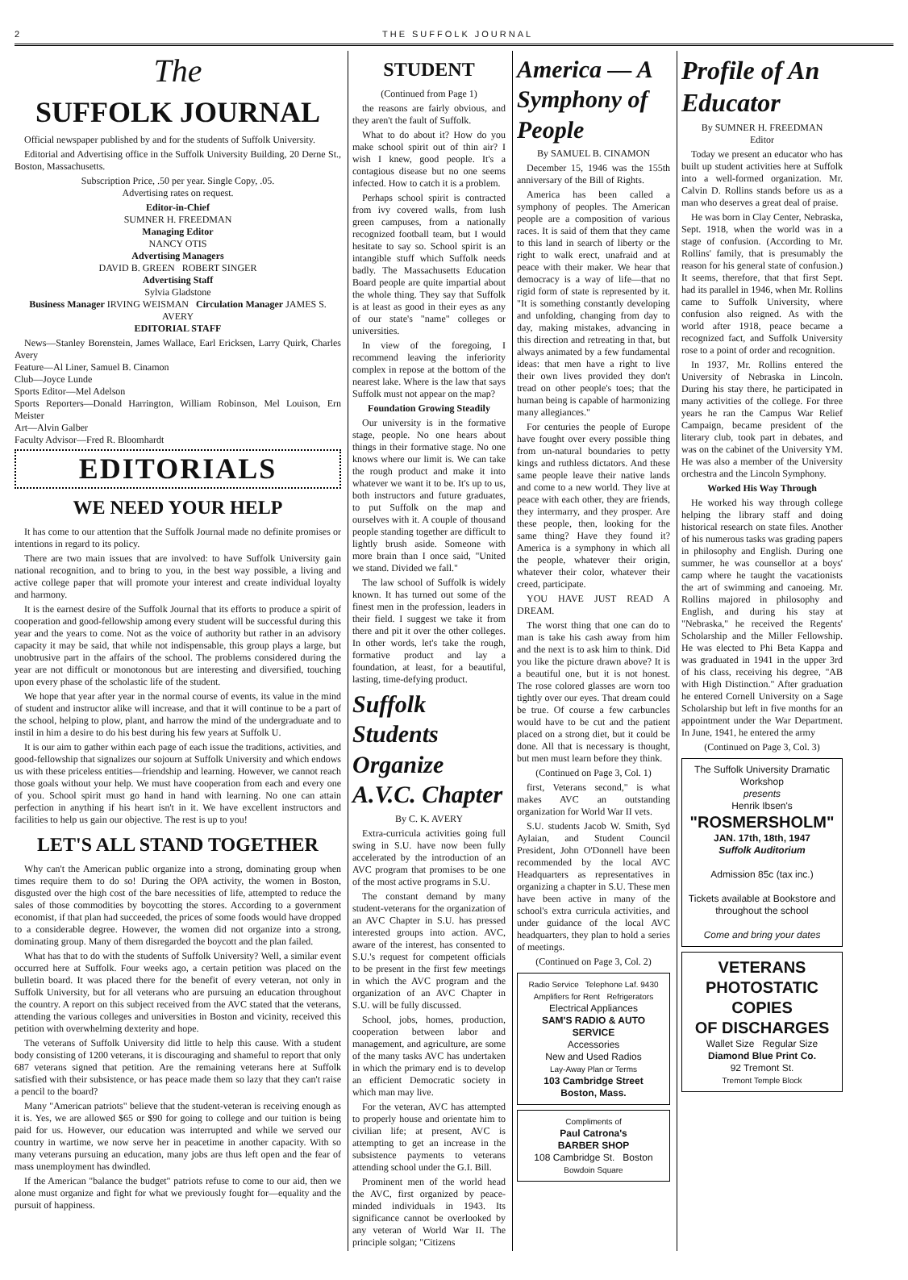2 THE SUFFOLK JOURNAL
The
SUFFOLK JOURNAL
Official newspaper published by and for the students of Suffolk University.
Editorial and Advertising office in the Suffolk University Building, 20 Derne St., Boston, Massachusetts.
Subscription Price, .50 per year. Single Copy, .05.
Advertising rates on request.
Editor-in-Chief
SUMNER H. FREEDMAN
Managing Editor
NANCY OTIS
Advertising Managers
DAVID B. GREEN ROBERT SINGER
Advertising Staff
Sylvia Gladstone
Business Manager IRVING WEISMAN Circulation Manager JAMES S. AVERY
EDITORIAL STAFF
News—Stanley Borenstein, James Wallace, Earl Ericksen, Larry Quirk, Charles Avery
Feature—Al Liner, Samuel B. Cinamon
Club—Joyce Lunde
Sports Editor—Mel Adelson
Sports Reporters—Donald Harrington, William Robinson, Mel Louison, Ern Meister
Art—Alvin Galber
Faculty Advisor—Fred R. Bloomhardt
EDITORIALS
WE NEED YOUR HELP
It has come to our attention that the Suffolk Journal made no definite promises or intentions in regard to its policy.
There are two main issues that are involved: to have Suffolk University gain national recognition, and to bring to you, in the best way possible, a living and active college paper that will promote your interest and create individual loyalty and harmony.
It is the earnest desire of the Suffolk Journal that its efforts to produce a spirit of cooperation and good-fellowship among every student will be successful during this year and the years to come. Not as the voice of authority but rather in an advisory capacity it may be said, that while not indispensable, this group plays a large, but unobtrusive part in the affairs of the school. The problems considered during the year are not difficult or monotonous but are interesting and diversified, touching upon every phase of the scholastic life of the student.
We hope that year after year in the normal course of events, its value in the mind of student and instructor alike will increase, and that it will continue to be a part of the school, helping to plow, plant, and harrow the mind of the undergraduate and to instil in him a desire to do his best during his few years at Suffolk U.
It is our aim to gather within each page of each issue the traditions, activities, and good-fellowship that signalizes our sojourn at Suffolk University and which endows us with these priceless entities—friendship and learning. However, we cannot reach those goals without your help. We must have cooperation from each and every one of you. School spirit must go hand in hand with learning. No one can attain perfection in anything if his heart isn't in it. We have excellent instructors and facilities to help us gain our objective. The rest is up to you!
LET'S ALL STAND TOGETHER
Why can't the American public organize into a strong, dominating group when times require them to do so! During the OPA activity, the women in Boston, disgusted over the high cost of the bare necessities of life, attempted to reduce the sales of those commodities by boycotting the stores. According to a government economist, if that plan had succeeded, the prices of some foods would have dropped to a considerable degree. However, the women did not organize into a strong, dominating group. Many of them disregarded the boycott and the plan failed.
What has that to do with the students of Suffolk University? Well, a similar event occurred here at Suffolk. Four weeks ago, a certain petition was placed on the bulletin board. It was placed there for the benefit of every veteran, not only in Suffolk University, but for all veterans who are pursuing an education throughout the country. A report on this subject received from the AVC stated that the veterans, attending the various colleges and universities in Boston and vicinity, received this petition with overwhelming dexterity and hope.
The veterans of Suffolk University did little to help this cause. With a student body consisting of 1200 veterans, it is discouraging and shameful to report that only 687 veterans signed that petition. Are the remaining veterans here at Suffolk satisfied with their subsistence, or has peace made them so lazy that they can't raise a pencil to the board?
Many "American patriots" believe that the student-veteran is receiving enough as it is. Yes, we are allowed $65 or $90 for going to college and our tuition is being paid for us. However, our education was interrupted and while we served our country in wartime, we now serve her in peacetime in another capacity. With so many veterans pursuing an education, many jobs are thus left open and the fear of mass unemployment has dwindled.
If the American "balance the budget" patriots refuse to come to our aid, then we alone must organize and fight for what we previously fought for—equality and the pursuit of happiness.
STUDENT
(Continued from Page 1)
the reasons are fairly obvious, and they aren't the fault of Suffolk.
What to do about it? How do you make school spirit out of thin air? I wish I knew, good people. It's a contagious disease but no one seems infected. How to catch it is a problem.
Perhaps school spirit is contracted from ivy covered walls, from lush green campuses, from a nationally recognized football team, but I would hesitate to say so. School spirit is an intangible stuff which Suffolk needs badly. The Massachusetts Education Board people are quite impartial about the whole thing. They say that Suffolk is at least as good in their eyes as any of our state's "name" colleges or universities.
In view of the foregoing, I recommend leaving the inferiority complex in repose at the bottom of the nearest lake. Where is the law that says Suffolk must not appear on the map?
Foundation Growing Steadily
Our university is in the formative stage, people. No one hears about things in their formative stage. No one knows where our limit is. We can take the rough product and make it into whatever we want it to be. It's up to us, both instructors and future graduates, to put Suffolk on the map and ourselves with it. A couple of thousand people standing together are difficult to lightly brush aside. Someone with more brain than I once said, "United we stand. Divided we fall."
The law school of Suffolk is widely known. It has turned out some of the finest men in the profession, leaders in their field. I suggest we take it from there and pit it over the other colleges. In other words, let's take the rough, formative product and lay a foundation, at least, for a beautiful, lasting, time-defying product.
Suffolk Students Organize A.V.C. Chapter
By C. K. AVERY
Extra-curricula activities going full swing in S.U. have now been fully accelerated by the introduction of an AVC program that promises to be one of the most active programs in S.U.
The constant demand by many student-veterans for the organization of an AVC Chapter in S.U. has pressed interested groups into action. AVC, aware of the interest, has consented to S.U.'s request for competent officials to be present in the first few meetings in which the AVC program and the organization of an AVC Chapter in S.U. will be fully discussed.
School, jobs, homes, production, cooperation between labor and management, and agriculture, are some of the many tasks AVC has undertaken in which the primary end is to develop an efficient Democratic society in which man may live.
For the veteran, AVC has attempted to properly house and orientate him to civilian life; at present, AVC is attempting to get an increase in the subsistence payments to veterans attending school under the G.I. Bill.
Prominent men of the world head the AVC, first organized by peace-minded individuals in 1943. Its significance cannot be overlooked by any veteran of World War II. The principle solgan; "Citizens
America — A Symphony of People
By SAMUEL B. CINAMON
December 15, 1946 was the 155th anniversary of the Bill of Rights.
America has been called a symphony of peoples. The American people are a composition of various races. It is said of them that they came to this land in search of liberty or the right to walk erect, unafraid and at peace with their maker. We hear that democracy is a way of life—that no rigid form of state is represented by it. "It is something constantly developing and unfolding, changing from day to day, making mistakes, advancing in this direction and retreating in that, but always animated by a few fundamental ideas: that men have a right to live their own lives provided they don't tread on other people's toes; that the human being is capable of harmonizing many allegiances."
For centuries the people of Europe have fought over every possible thing from un-natural boundaries to petty kings and ruthless dictators. And these same people leave their native lands and come to a new world. They live at peace with each other, they are friends, they intermarry, and they prosper. Are these people, then, looking for the same thing? Have they found it? America is a symphony in which all the people, whatever their origin, whatever their color, whatever their creed, participate.
YOU HAVE JUST READ A DREAM.
The worst thing that one can do to man is take his cash away from him and the next is to ask him to think. Did you like the picture drawn above? It is a beautiful one, but it is not honest. The rose colored glasses are worn too tightly over our eyes. That dream could be true. Of course a few carbuncles would have to be cut and the patient placed on a strong diet, but it could be done. All that is necessary is thought, but men must learn before they think.
(Continued on Page 3, Col. 1)
first, Veterans second," is what makes AVC an outstanding organization for World War II vets.
S.U. students Jacob W. Smith, Syd Aylaian, and Student Council President, John O'Donnell have been recommended by the local AVC Headquarters as representatives in organizing a chapter in S.U. These men have been active in many of the school's extra curricula activities, and under guidance of the local AVC headquarters, they plan to hold a series of meetings.
(Continued on Page 3, Col. 2)
Radio Service Telephone Laf. 9430
Amplifiers for Rent Refrigerators
Electrical Appliances
SAM'S RADIO & AUTO SERVICE
Accessories
New and Used Radios
Lay-Away Plan or Terms
103 Cambridge Street
Boston, Mass.
Compliments of
Paul Catrona's
BARBER SHOP
108 Cambridge St. Boston
Bowdoin Square
Profile of An Educator
By SUMNER H. FREEDMAN
Editor
Today we present an educator who has built up student activities here at Suffolk into a well-formed organization. Mr. Calvin D. Rollins stands before us as a man who deserves a great deal of praise.
He was born in Clay Center, Nebraska, Sept. 1918, when the world was in a stage of confusion. (According to Mr. Rollins' family, that is presumably the reason for his general state of confusion.) It seems, therefore, that that first Sept. had its parallel in 1946, when Mr. Rollins came to Suffolk University, where confusion also reigned. As with the world after 1918, peace became a recognized fact, and Suffolk University rose to a point of order and recognition.
In 1937, Mr. Rollins entered the University of Nebraska in Lincoln. During his stay there, he participated in many activities of the college. For three years he ran the Campus War Relief Campaign, became president of the literary club, took part in debates, and was on the cabinet of the University YM. He was also a member of the University orchestra and the Lincoln Symphony.
Worked His Way Through
He worked his way through college helping the library staff and doing historical research on state files. Another of his numerous tasks was grading papers in philosophy and English. During one summer, he was counsellor at a boys' camp where he taught the vacationists the art of swimming and canoeing. Mr. Rollins majored in philosophy and English, and during his stay at "Nebraska," he received the Regents' Scholarship and the Miller Fellowship. He was elected to Phi Beta Kappa and was graduated in 1941 in the upper 3rd of his class, receiving his degree, "AB with High Distinction." After graduation he entered Cornell University on a Sage Scholarship but left in five months for an appointment under the War Department. In June, 1941, he entered the army
(Continued on Page 3, Col. 3)
The Suffolk University Dramatic Workshop
presents
Henrik Ibsen's
"ROSMERSHOLM"
JAN. 17th, 18th, 1947
Suffolk Auditorium
Admission 85c (tax inc.)
Tickets available at Bookstore and throughout the school
Come and bring your dates
VETERANS
PHOTOSTATIC COPIES
OF DISCHARGES
Wallet Size Regular Size
Diamond Blue Print Co.
92 Tremont St.
Tremont Temple Block